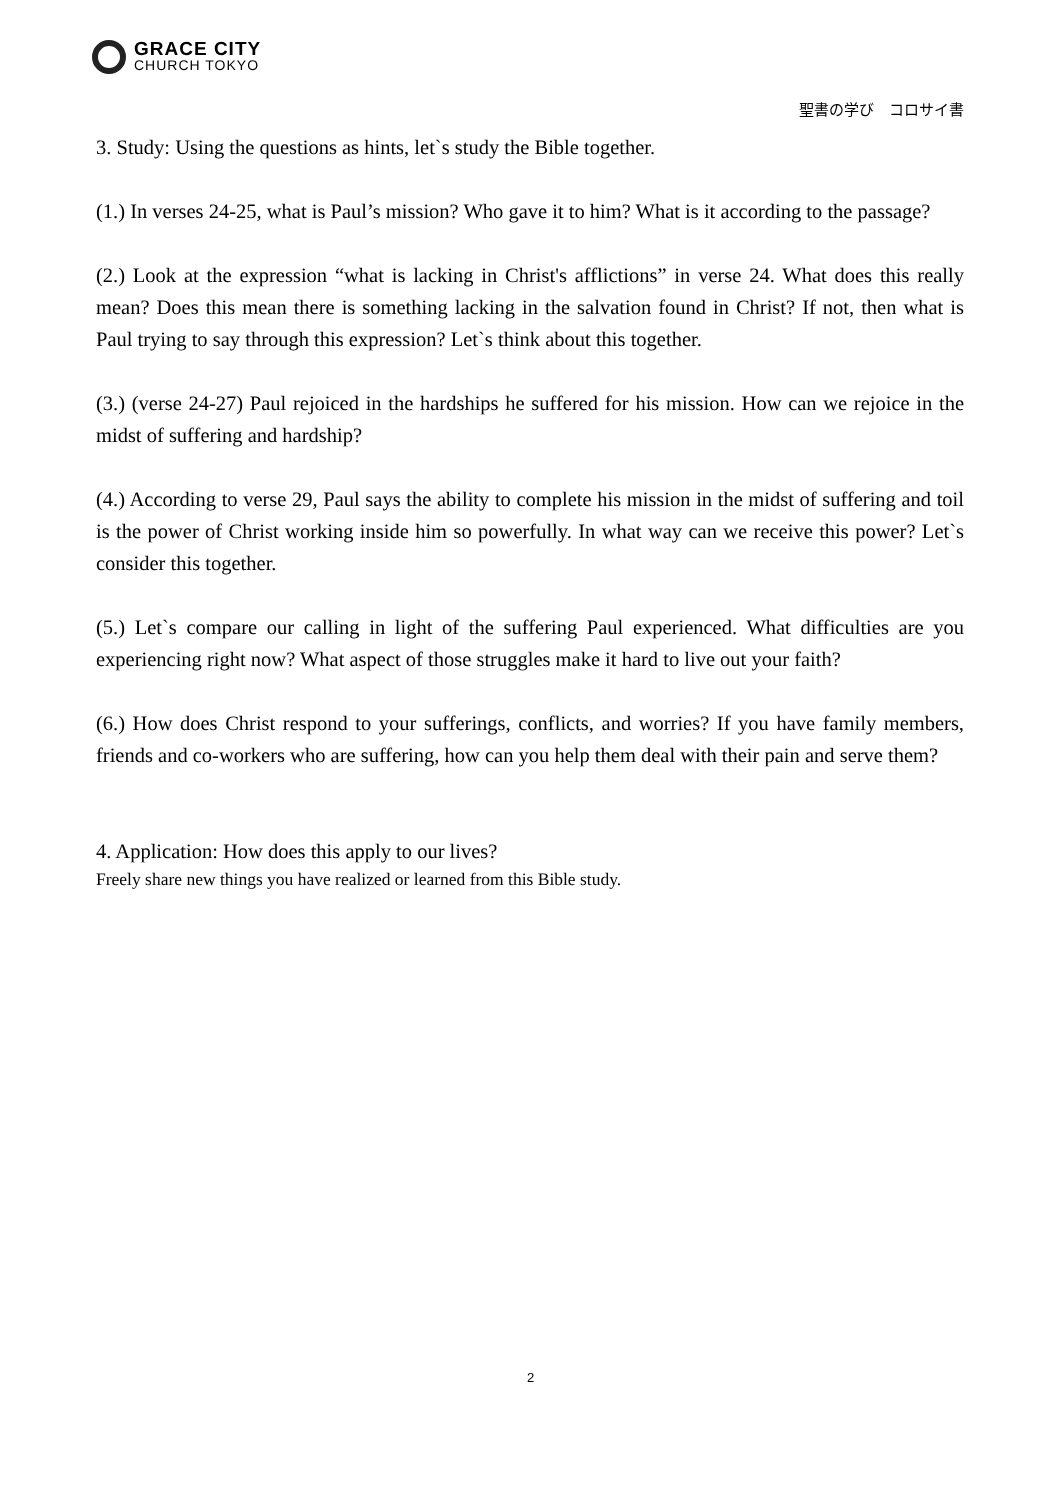GRACE CITY
CHURCH TOKYO
聖書の学び　コロサイ書
3. Study: Using the questions as hints, let`s study the Bible together.
(1.) In verses 24-25, what is Paul’s mission? Who gave it to him? What is it according to the passage?
(2.) Look at the expression “what is lacking in Christ's afflictions” in verse 24. What does this really mean? Does this mean there is something lacking in the salvation found in Christ? If not, then what is Paul trying to say through this expression? Let`s think about this together.
(3.) (verse 24-27) Paul rejoiced in the hardships he suffered for his mission. How can we rejoice in the midst of suffering and hardship?
(4.) According to verse 29, Paul says the ability to complete his mission in the midst of suffering and toil is the power of Christ working inside him so powerfully. In what way can we receive this power? Let`s consider this together.
(5.) Let`s compare our calling in light of the suffering Paul experienced. What difficulties are you experiencing right now? What aspect of those struggles make it hard to live out your faith?
(6.) How does Christ respond to your sufferings, conflicts, and worries? If you have family members, friends and co-workers who are suffering, how can you help them deal with their pain and serve them?
4. Application: How does this apply to our lives?
Freely share new things you have realized or learned from this Bible study.
2